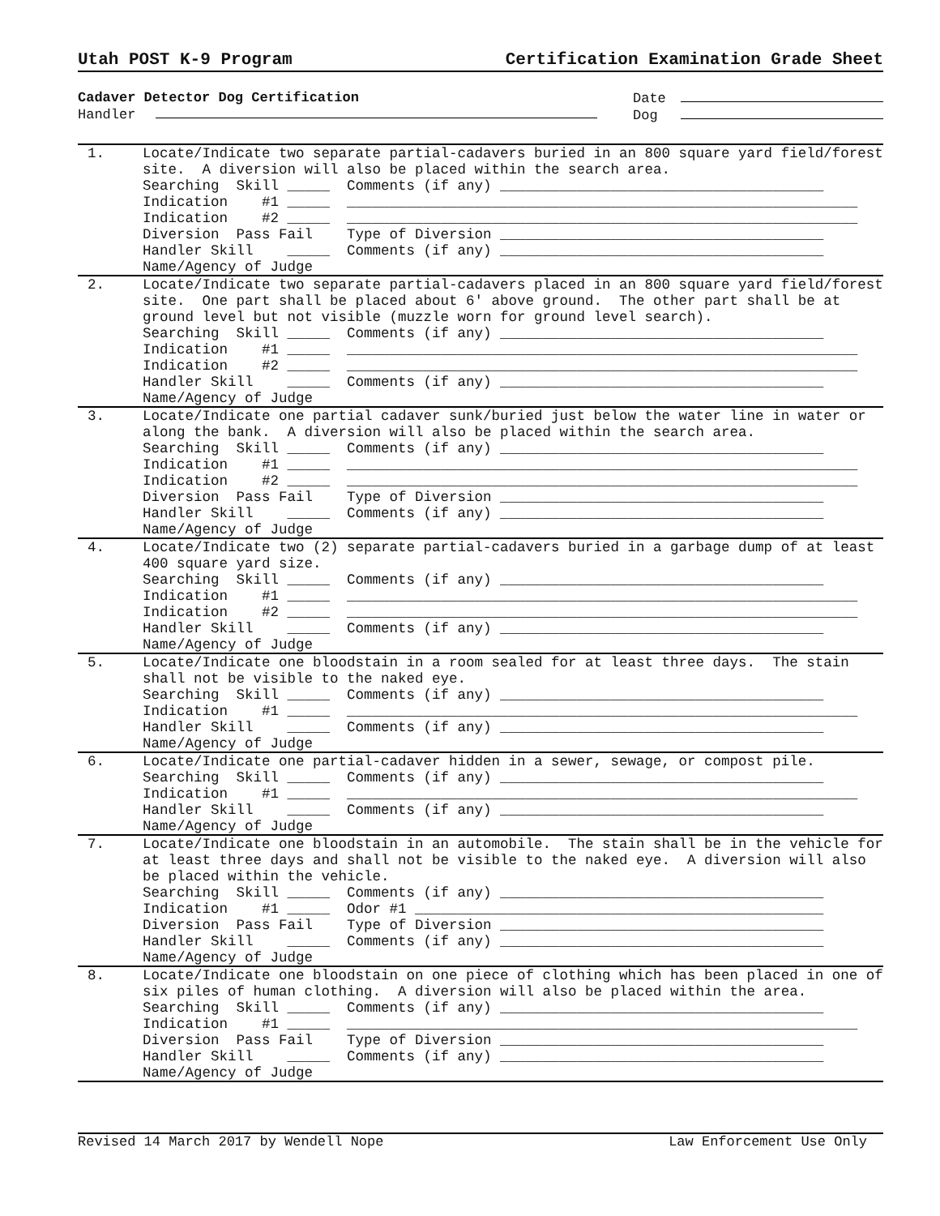Utah POST K-9 Program Certification Examination Grade Sheet
Cadaver Detector Dog Certification
Handler
Date
Dog
| 1. | Locate/Indicate two separate partial-cadavers buried in an 800 square yard field/forest site. A diversion will also be placed within the search area. Searching Skill _____ Comments (if any) ______________________________________ Indication #1 _____ ____________________________________________________________ Indication #2 _____ ____________________________________________________________ Diversion Pass Fail Type of Diversion ______________________________________ Handler Skill _____ Comments (if any) ______________________________________ Name/Agency of Judge |
| 2. | Locate/Indicate two separate partial-cadavers placed in an 800 square yard field/forest site. One part shall be placed about 6' above ground. The other part shall be at ground level but not visible (muzzle worn for ground level search). Searching Skill _____ Comments (if any) ______________________________________ Indication #1 _____ ____________________________________________________________ Indication #2 _____ ____________________________________________________________ Handler Skill _____ Comments (if any) ______________________________________ Name/Agency of Judge |
| 3. | Locate/Indicate one partial cadaver sunk/buried just below the water line in water or along the bank. A diversion will also be placed within the search area. Searching Skill _____ Comments (if any) ______________________________________ Indication #1 _____ ____________________________________________________________ Indication #2 _____ ____________________________________________________________ Diversion Pass Fail Type of Diversion ______________________________________ Handler Skill _____ Comments (if any) ______________________________________ Name/Agency of Judge |
| 4. | Locate/Indicate two (2) separate partial-cadavers buried in a garbage dump of at least 400 square yard size. Searching Skill _____ Comments (if any) ______________________________________ Indication #1 _____ ____________________________________________________________ Indication #2 _____ ____________________________________________________________ Handler Skill _____ Comments (if any) ______________________________________ Name/Agency of Judge |
| 5. | Locate/Indicate one bloodstain in a room sealed for at least three days. The stain shall not be visible to the naked eye. Searching Skill _____ Comments (if any) ______________________________________ Indication #1 _____ ____________________________________________________________ Handler Skill _____ Comments (if any) ______________________________________ Name/Agency of Judge |
| 6. | Locate/Indicate one partial-cadaver hidden in a sewer, sewage, or compost pile. Searching Skill _____ Comments (if any) ______________________________________ Indication #1 _____ ____________________________________________________________ Handler Skill _____ Comments (if any) ______________________________________ Name/Agency of Judge |
| 7. | Locate/Indicate one bloodstain in an automobile. The stain shall be in the vehicle for at least three days and shall not be visible to the naked eye. A diversion will also be placed within the vehicle. Searching Skill _____ Comments (if any) ______________________________________ Indication #1 _____ Odor #1 ________________________________________________ Diversion Pass Fail Type of Diversion ______________________________________ Handler Skill _____ Comments (if any) ______________________________________ Name/Agency of Judge |
| 8. | Locate/Indicate one bloodstain on one piece of clothing which has been placed in one of six piles of human clothing. A diversion will also be placed within the area. Searching Skill _____ Comments (if any) ______________________________________ Indication #1 _____ ____________________________________________________________ Diversion Pass Fail Type of Diversion ______________________________________ Handler Skill _____ Comments (if any) ______________________________________ Name/Agency of Judge |
Revised 14 March 2017 by Wendell Nope Law Enforcement Use Only